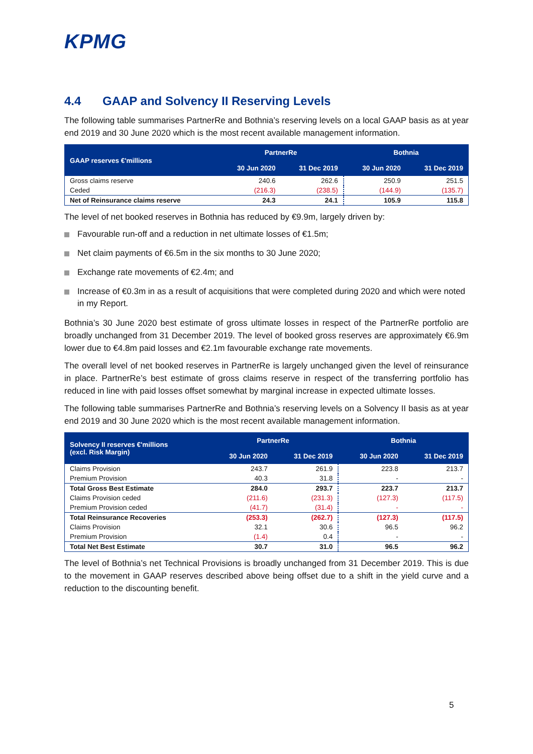KPMG
4.4 GAAP and Solvency II Reserving Levels
The following table summarises PartnerRe and Bothnia’s reserving levels on a local GAAP basis as at year end 2019 and 30 June 2020 which is the most recent available management information.
| GAAP reserves €'millions | PartnerRe | | Bothnia | |
| --- | --- | --- | --- | --- |
| | 30 Jun 2020 | 31 Dec 2019 | 30 Jun 2020 | 31 Dec 2019 |
| Gross claims reserve | 240.6 | 262.6 | 250.9 | 251.5 |
| Ceded | (216.3) | (238.5) | (144.9) | (135.7) |
| Net of Reinsurance claims reserve | 24.3 | 24.1 | 105.9 | 115.8 |
The level of net booked reserves in Bothnia has reduced by €9.9m, largely driven by:
Favourable run-off and a reduction in net ultimate losses of €1.5m;
Net claim payments of €6.5m in the six months to 30 June 2020;
Exchange rate movements of €2.4m; and
Increase of €0.3m in as a result of acquisitions that were completed during 2020 and which were noted in my Report.
Bothnia’s 30 June 2020 best estimate of gross ultimate losses in respect of the PartnerRe portfolio are broadly unchanged from 31 December 2019. The level of booked gross reserves are approximately €6.9m lower due to €4.8m paid losses and €2.1m favourable exchange rate movements.
The overall level of net booked reserves in PartnerRe is largely unchanged given the level of reinsurance in place. PartnerRe’s best estimate of gross claims reserve in respect of the transferring portfolio has reduced in line with paid losses offset somewhat by marginal increase in expected ultimate losses.
The following table summarises PartnerRe and Bothnia’s reserving levels on a Solvency II basis as at year end 2019 and 30 June 2020 which is the most recent available management information.
| Solvency II reserves €'millions (excl. Risk Margin) | PartnerRe | | Bothnia | |
| --- | --- | --- | --- | --- |
| | 30 Jun 2020 | 31 Dec 2019 | 30 Jun 2020 | 31 Dec 2019 |
| Claims Provision | 243.7 | 261.9 | 223.8 | 213.7 |
| Premium Provision | 40.3 | 31.8 | - | - |
| Total Gross Best Estimate | 284.0 | 293.7 | 223.7 | 213.7 |
| Claims Provision ceded | (211.6) | (231.3) | (127.3) | (117.5) |
| Premium Provision ceded | (41.7) | (31.4) | - | - |
| Total Reinsurance Recoveries | (253.3) | (262.7) | (127.3) | (117.5) |
| Claims Provision | 32.1 | 30.6 | 96.5 | 96.2 |
| Premium Provision | (1.4) | 0.4 | - | - |
| Total Net Best Estimate | 30.7 | 31.0 | 96.5 | 96.2 |
The level of Bothnia’s net Technical Provisions is broadly unchanged from 31 December 2019. This is due to the movement in GAAP reserves described above being offset due to a shift in the yield curve and a reduction to the discounting benefit.
5